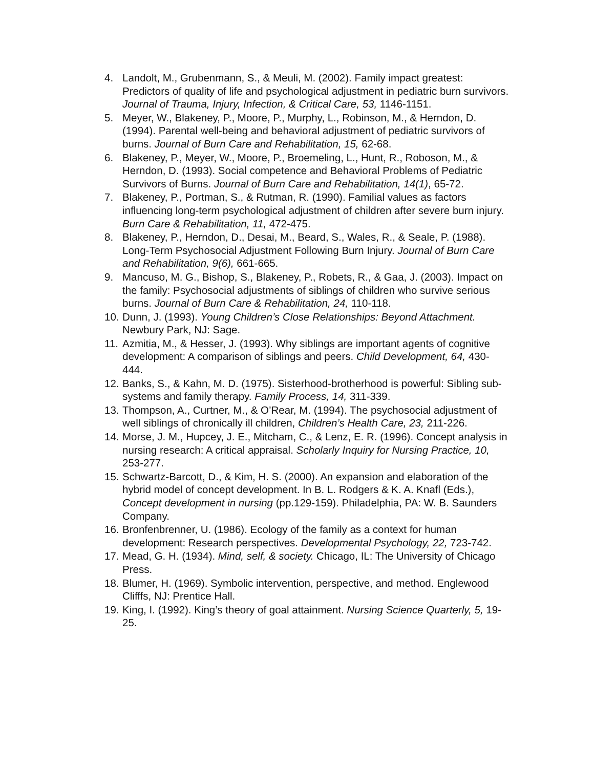4. Landolt, M., Grubenmann, S., & Meuli, M. (2002). Family impact greatest: Predictors of quality of life and psychological adjustment in pediatric burn survivors. Journal of Trauma, Injury, Infection, & Critical Care, 53, 1146-1151.
5. Meyer, W., Blakeney, P., Moore, P., Murphy, L., Robinson, M., & Herndon, D. (1994). Parental well-being and behavioral adjustment of pediatric survivors of burns. Journal of Burn Care and Rehabilitation, 15, 62-68.
6. Blakeney, P., Meyer, W., Moore, P., Broemeling, L., Hunt, R., Roboson, M., & Herndon, D. (1993). Social competence and Behavioral Problems of Pediatric Survivors of Burns. Journal of Burn Care and Rehabilitation, 14(1), 65-72.
7. Blakeney, P., Portman, S., & Rutman, R. (1990). Familial values as factors influencing long-term psychological adjustment of children after severe burn injury. Burn Care & Rehabilitation, 11, 472-475.
8. Blakeney, P., Herndon, D., Desai, M., Beard, S., Wales, R., & Seale, P. (1988). Long-Term Psychosocial Adjustment Following Burn Injury. Journal of Burn Care and Rehabilitation, 9(6), 661-665.
9. Mancuso, M. G., Bishop, S., Blakeney, P., Robets, R., & Gaa, J. (2003). Impact on the family: Psychosocial adjustments of siblings of children who survive serious burns. Journal of Burn Care & Rehabilitation, 24, 110-118.
10. Dunn, J. (1993). Young Children’s Close Relationships: Beyond Attachment. Newbury Park, NJ: Sage.
11. Azmitia, M., & Hesser, J. (1993). Why siblings are important agents of cognitive development: A comparison of siblings and peers. Child Development, 64, 430-444.
12. Banks, S., & Kahn, M. D. (1975). Sisterhood-brotherhood is powerful: Sibling sub-systems and family therapy. Family Process, 14, 311-339.
13. Thompson, A., Curtner, M., & O’Rear, M. (1994). The psychosocial adjustment of well siblings of chronically ill children, Children’s Health Care, 23, 211-226.
14. Morse, J. M., Hupcey, J. E., Mitcham, C., & Lenz, E. R. (1996). Concept analysis in nursing research: A critical appraisal. Scholarly Inquiry for Nursing Practice, 10, 253-277.
15. Schwartz-Barcott, D., & Kim, H. S. (2000). An expansion and elaboration of the hybrid model of concept development. In B. L. Rodgers & K. A. Knafl (Eds.), Concept development in nursing (pp.129-159). Philadelphia, PA: W. B. Saunders Company.
16. Bronfenbrenner, U. (1986). Ecology of the family as a context for human development: Research perspectives. Developmental Psychology, 22, 723-742.
17. Mead, G. H. (1934). Mind, self, & society. Chicago, IL: The University of Chicago Press.
18. Blumer, H. (1969). Symbolic intervention, perspective, and method. Englewood Clifffs, NJ: Prentice Hall.
19. King, I. (1992). King’s theory of goal attainment. Nursing Science Quarterly, 5, 19-25.